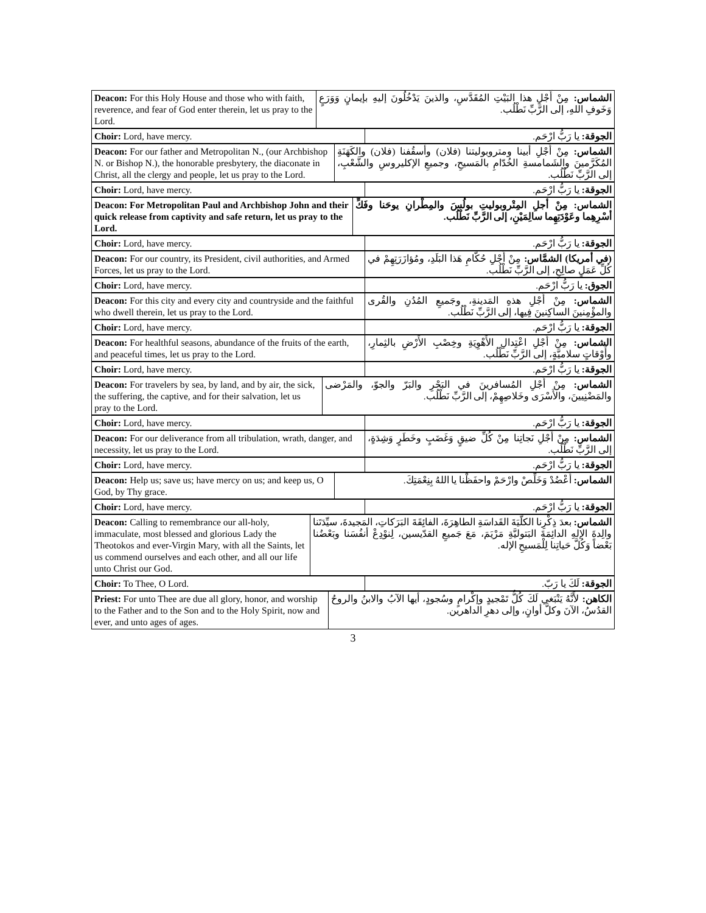| Deacon: For this Holy House and those who with faith, reverence, and fear of God enter therein, let us pray to the Lord. | الشماس: مِنْ أَجْلِ هذا البَيْتِ المُقَدَّسِ، والذينَ يَدْخُلُونَ إليهِ بإيمانٍ وَوَرَعٍ وَخَوفِ اللهِ، إلى الرَّبِّ نَطْلُب. |
| Choir: Lord, have mercy. | الجوقة: يا رَبُّ ارْحَم. |
| Deacon: For our father and Metropolitan N., (our Archbishop N. or Bishop N.), the honorable presbytery, the diaconate in Christ, all the clergy and people, let us pray to the Lord. | الشماس: مِنْ أَجْلِ أبينا ومتروبوليتنا (فلان) وأسقُفنا (فلان) والكَهَنَةِ المُكَرَّمينَ والشَمامسةِ الخُدّامِ بالمَسيحِ، وجميعِ الإكليروسِ والشَّعْبِ، إلى الرَّبِّ نَطْلُب. |
| Choir: Lord, have mercy. | الجوقة: يا رَبُّ ارْحَم. |
| Deacon: For Metropolitan Paul and Archbishop John and their quick release from captivity and safe return, let us pray to the Lord. | الشماس: مِنْ أجلِ المِتْروبوليتِ بولُسَ والمِطْرانِ يوحَنا وفَكِّ أسْرِهِما وعَوْدَتِهِما سالِمَيْنِ، إلى الرَّبِّ نَطْلُب. |
| Choir: Lord, have mercy. | الجوقة: يا رَبُّ ارْحَم. |
| Deacon: For our country, its President, civil authorities, and Armed Forces, let us pray to the Lord. | (في أمريكا) الشمَّاس: مِنْ أَجْلِ حُكّامِ هَذا البَلَدِ، ومُؤازَرَتِهِمْ في كُلِّ عَمَلٍ صالِحٍ، إلى الرَّبِّ نَطْلُب. |
| Choir: Lord, have mercy. | الجوق: يا رَبُّ ارْحَم. |
| Deacon: For this city and every city and countryside and the faithful who dwell therein, let us pray to the Lord. | الشماس: مِنْ أَجْلِ هذهِ المَدينةِ، وجَميعِ المُدُنِ والقُرى والمؤْمِنينَ الساكِنينَ فِيها، إلى الرَّبِّ نَطْلُب. |
| Choir: Lord, have mercy. | الجوقة: يا رَبُّ ارْحَم. |
| Deacon: For healthful seasons, abundance of the fruits of the earth, and peaceful times, let us pray to the Lord. | الشماس: مِنْ أَجْلِ اعْتِدالِ الأَهْوِيَةِ وخِصْبِ الأَرْضِ بالثِمارِ، وأَوْقاتٍ سلاميَّةٍ، إلى الرَّبِّ نَطْلُب. |
| Choir: Lord, have mercy. | الجوقة: يا رَبُّ ارْحَم. |
| Deacon: For travelers by sea, by land, and by air, the sick, the suffering, the captive, and for their salvation, let us pray to the Lord. | الشماس: مِنْ أَجْلِ المُسافرينَ في البَحْرِ والبَرّ والجوّ، والمَرْضى والمَضْنِيينَ، والأَسْرَى وخَلاصِهِمْ، إلى الرَّبِّ نَطْلُب. |
| Choir: Lord, have mercy. | الجوقة: يا رَبُّ ارْحَم. |
| Deacon: For our deliverance from all tribulation, wrath, danger, and necessity, let us pray to the Lord. | الشماس: مِنْ أَجْلِ نَجاتِنا مِنْ كُلِّ ضيقٍ وَغَضَبٍ وخَطَرٍ وَشِدَةٍ، إلى الرَّبِّ نَطْلُب. |
| Choir: Lord, have mercy. | الجوقة: يا رَبُّ ارْحَم. |
| Deacon: Help us; save us; have mercy on us; and keep us, O God, by Thy grace. | الشماس: أَعْضُدْ وَخَلِّصْ وارْحَمْ واحفَظْنا يا اللهُ بِنِعْمَتِكَ. |
| Choir: Lord, have mercy. | الجوقة: يا رَبُّ ارْحَم. |
| Deacon: Calling to remembrance our all-holy, immaculate, most blessed and glorious Lady the Theotokos and ever-Virgin Mary, with all the Saints, let us commend ourselves and each other, and all our life unto Christ our God. | الشماس: بعدَ ذِكْرِنا الكلّيَةَ القَداسَةِ الطاهِرَةَ، الفائِقَةَ البَرَكاتِ، المَجيدةَ، سيِّدَتَنا والِدةَ الإلهِ الدائِمَةَ البَتوليَّةِ مَرْيَمَ، مَعَ جَميعِ القدّيسين، لِنوْدِعْ أنفُسَنا وبَعْضُنا بَعْضاً وَكُلَّ حَياتِنا لِلْمَسيحِ الإله. |
| Choir: To Thee, O Lord. | الجوقة: لَكَ يا رَبّ. |
| Priest: For unto Thee are due all glory, honor, and worship to the Father and to the Son and to the Holy Spirit, now and ever, and unto ages of ages. | الكاهن: لأَنَّهُ يَنْبَغي لَكَ كُلُّ تَمْجيدٍ وإكْرامٍ وسُجودٍ، أيها الآبُ والابنُ والروحُ القدُسُ، الآنَ وكلَّ أوانٍ، وإلى دهرِ الداهرين. |
3